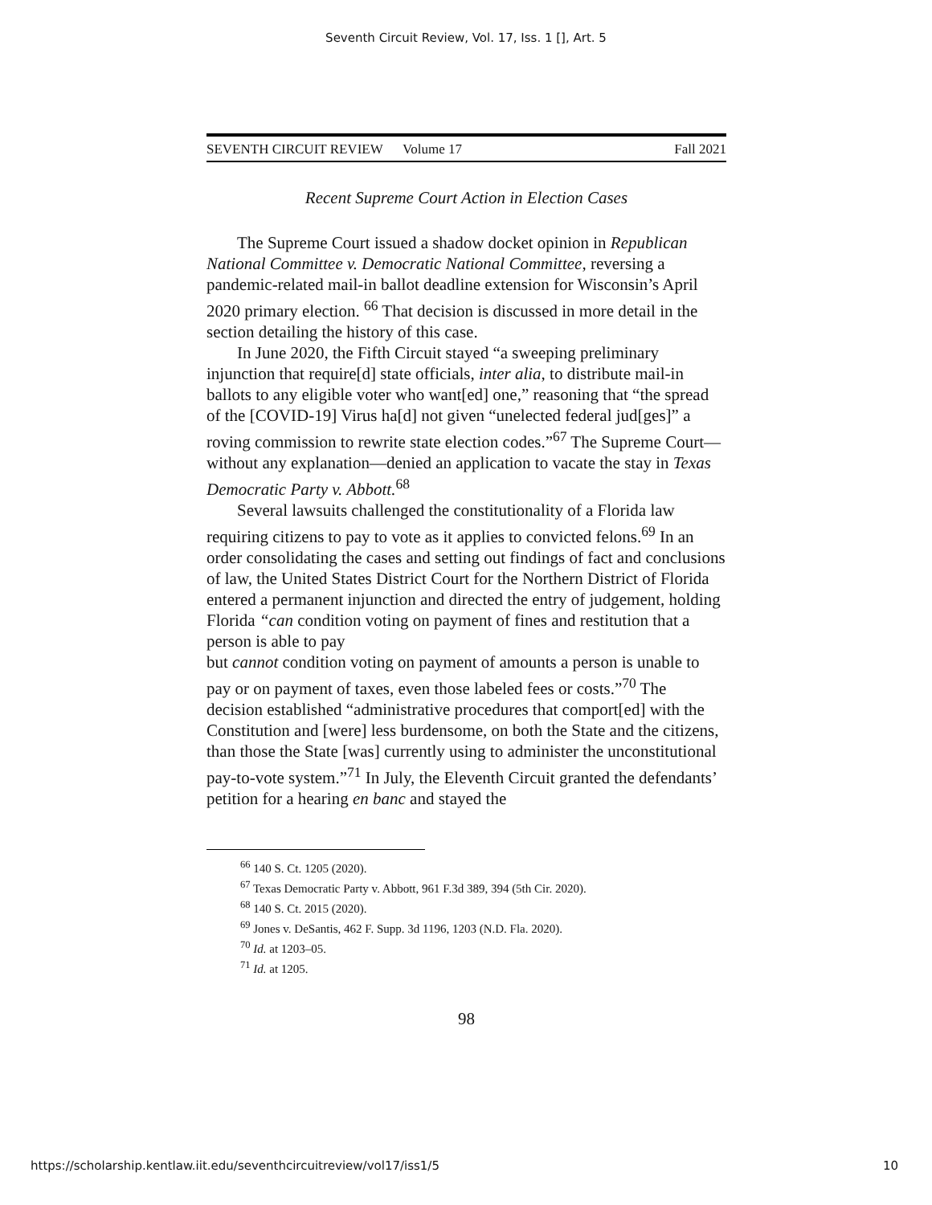Seventh Circuit Review, Vol. 17, Iss. 1 [], Art. 5
SEVENTH CIRCUIT REVIEW Volume 17 Fall 2021
Recent Supreme Court Action in Election Cases
The Supreme Court issued a shadow docket opinion in Republican National Committee v. Democratic National Committee, reversing a pandemic-related mail-in ballot deadline extension for Wisconsin’s April 2020 primary election. <sup>66</sup> That decision is discussed in more detail in the section detailing the history of this case.
In June 2020, the Fifth Circuit stayed “a sweeping preliminary injunction that require[d] state officials, inter alia, to distribute mail-in ballots to any eligible voter who want[ed] one,” reasoning that “the spread of the [COVID-19] Virus ha[d] not given “unelected federal jud[ges]” a roving commission to rewrite state election codes.”<sup>67</sup> The Supreme Court—without any explanation—denied an application to vacate the stay in Texas Democratic Party v. Abbott.<sup>68</sup>
Several lawsuits challenged the constitutionality of a Florida law requiring citizens to pay to vote as it applies to convicted felons.<sup>69</sup> In an order consolidating the cases and setting out findings of fact and conclusions of law, the United States District Court for the Northern District of Florida entered a permanent injunction and directed the entry of judgement, holding Florida “can condition voting on payment of fines and restitution that a person is able to pay
but cannot condition voting on payment of amounts a person is unable to pay or on payment of taxes, even those labeled fees or costs.”<sup>70</sup> The decision established “administrative procedures that comport[ed] with the Constitution and [were] less burdensome, on both the State and the citizens, than those the State [was] currently using to administer the unconstitutional pay-to-vote system.”<sup>71</sup> In July, the Eleventh Circuit granted the defendants’ petition for a hearing en banc and stayed the
<sup>66</sup> 140 S. Ct. 1205 (2020).
<sup>67</sup> Texas Democratic Party v. Abbott, 961 F.3d 389, 394 (5th Cir. 2020).
<sup>68</sup> 140 S. Ct. 2015 (2020).
<sup>69</sup> Jones v. DeSantis, 462 F. Supp. 3d 1196, 1203 (N.D. Fla. 2020).
<sup>70</sup> Id. at 1203–05.
<sup>71</sup> Id. at 1205.
98
https://scholarship.kentlaw.iit.edu/seventhcircuitreview/vol17/iss1/5 10